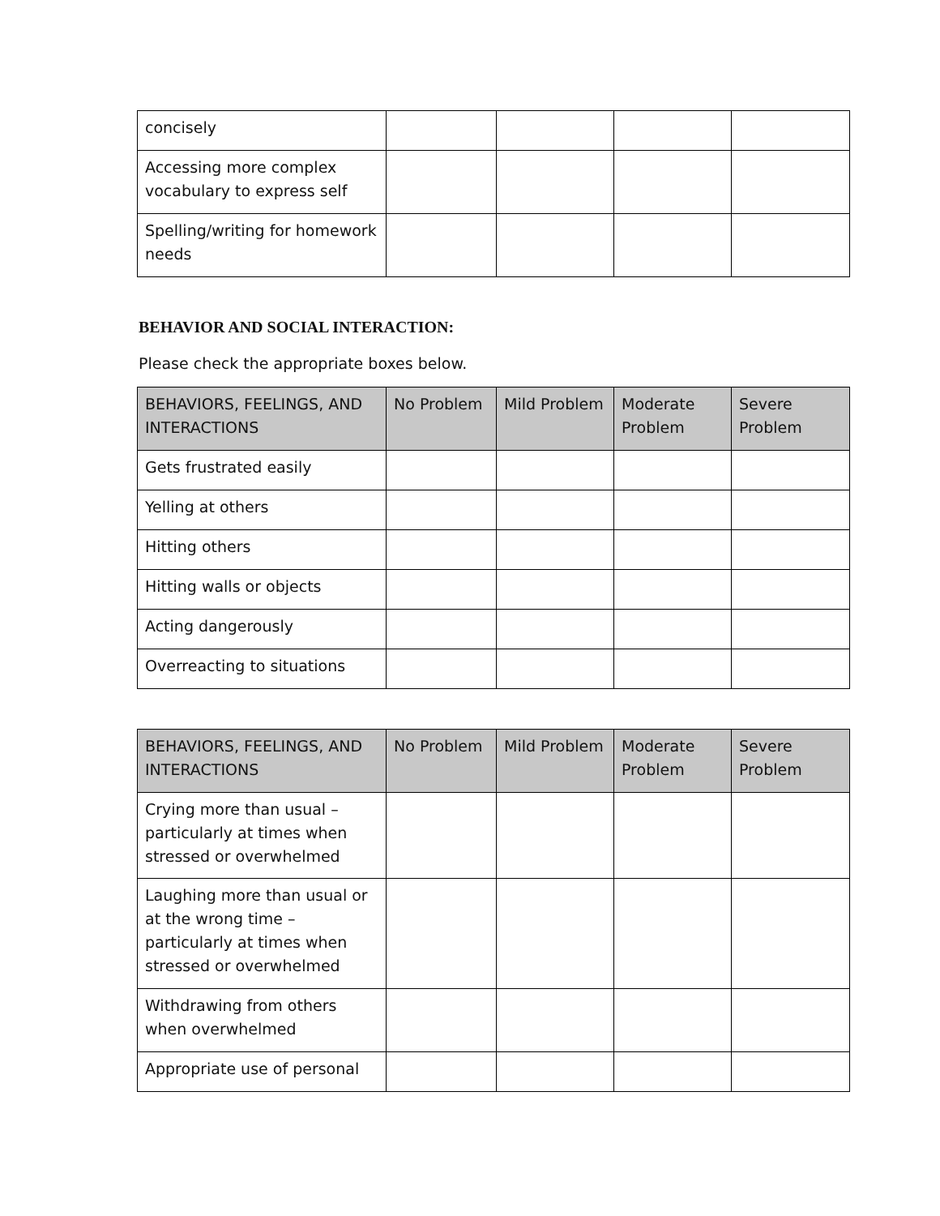| concisely | | | | |
| Accessing more complex vocabulary to express self | | | | |
| Spelling/writing for homework needs | | | | |
BEHAVIOR AND SOCIAL INTERACTION:
Please check the appropriate boxes below.
| BEHAVIORS, FEELINGS, AND INTERACTIONS | No Problem | Mild Problem | Moderate Problem | Severe Problem |
| --- | --- | --- | --- | --- |
| Gets frustrated easily | | | | |
| Yelling at others | | | | |
| Hitting others | | | | |
| Hitting walls or objects | | | | |
| Acting dangerously | | | | |
| Overreacting to situations | | | | |
| BEHAVIORS, FEELINGS, AND INTERACTIONS | No Problem | Mild Problem | Moderate Problem | Severe Problem |
| --- | --- | --- | --- | --- |
| Crying more than usual – particularly at times when stressed or overwhelmed | | | | |
| Laughing more than usual or at the wrong time – particularly at times when stressed or overwhelmed | | | | |
| Withdrawing from others when overwhelmed | | | | |
| Appropriate use of personal | | | | |